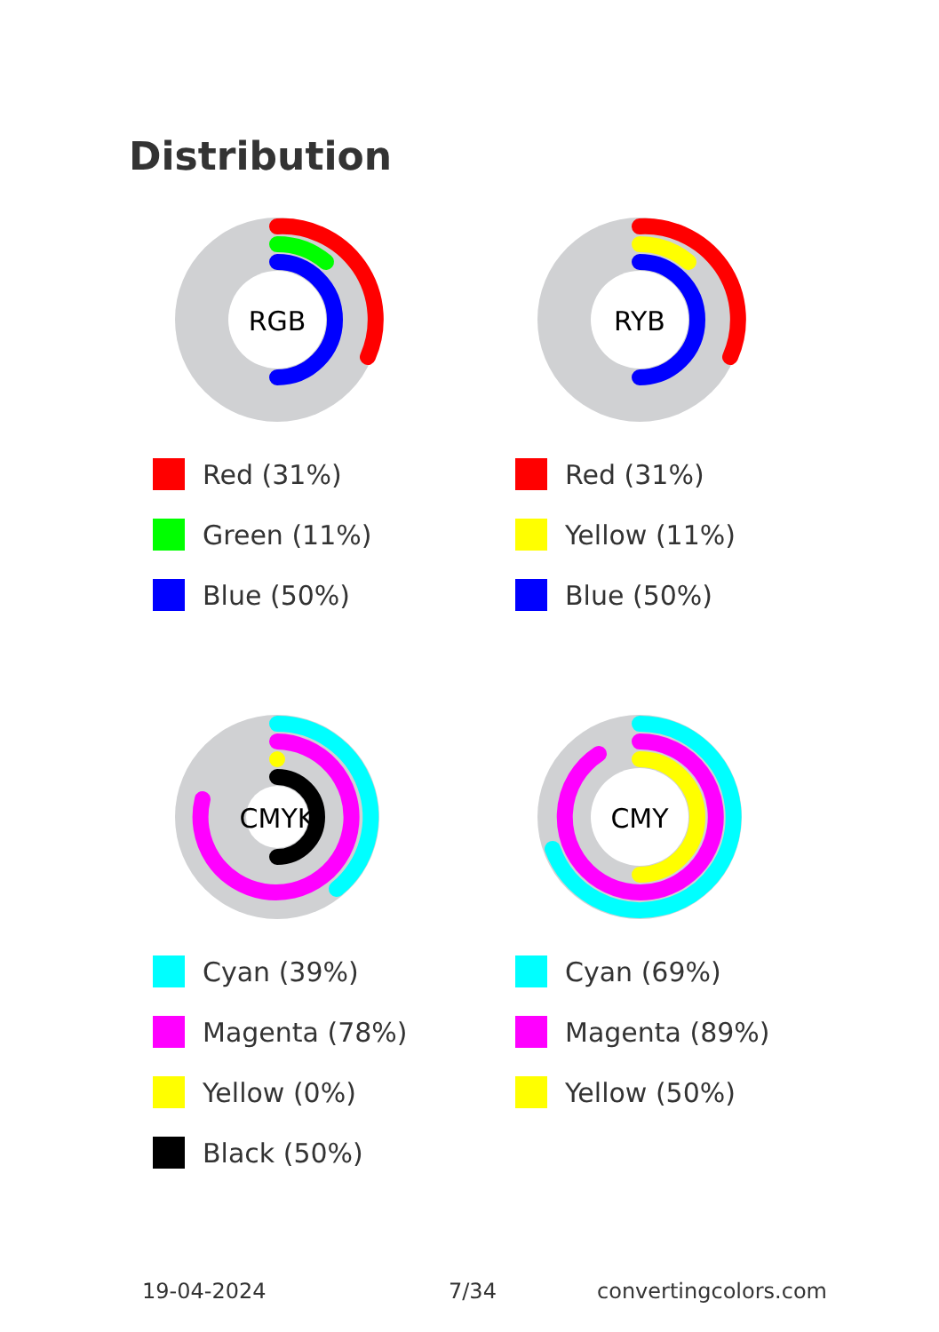Distribution
RGB
Red (31%)
Green (11%)
Blue (50%)
RYB
Red (31%)
Yellow (11%)
Blue (50%)
CMYK
Cyan (39%)
Magenta (78%)
Yellow (0%)
Black (50%)
CMY
Cyan (69%)
Magenta (89%)
Yellow (50%)
19-04-2024 7/34 convertingcolors.com